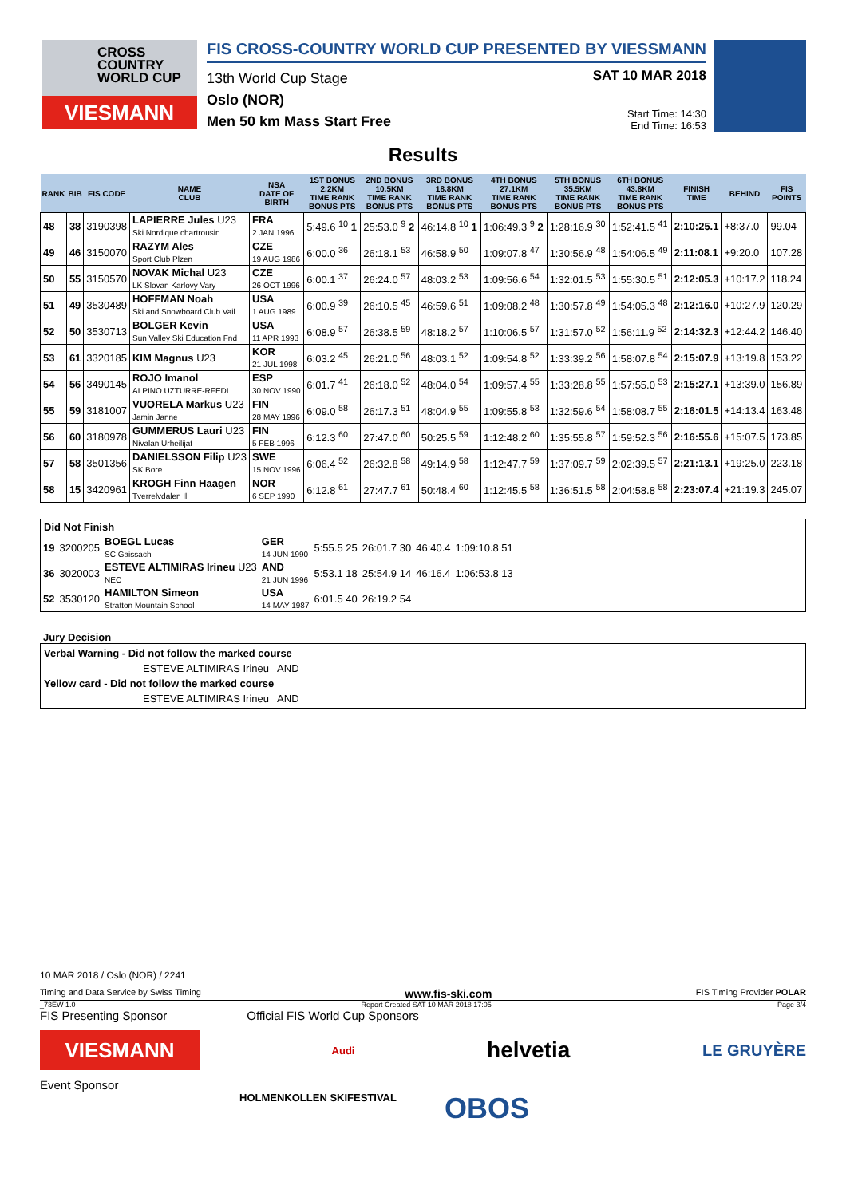CROSS
COUNTRY
WORLD CUP
VIESMANN
FIS CROSS-COUNTRY WORLD CUP PRESENTED BY VIESSMANN
13th World Cup Stage
Oslo (NOR)
Men 50 km Mass Start Free
SAT 10 MAR 2018
Start Time: 14:30
End Time: 16:53
Results
| RANK | BIB | FIS CODE | NAME CLUB | NSA DATE OF BIRTH | 1ST BONUS 2.2KM TIME RANK BONUS PTS | 2ND BONUS 10.5KM TIME RANK BONUS PTS | 3RD BONUS 18.8KM TIME RANK BONUS PTS | 4TH BONUS 27.1KM TIME RANK BONUS PTS | 5TH BONUS 35.5KM TIME RANK BONUS PTS | 6TH BONUS 43.8KM TIME RANK BONUS PTS | FINISH TIME | BEHIND | FIS POINTS |
| --- | --- | --- | --- | --- | --- | --- | --- | --- | --- | --- | --- | --- | --- |
| 48 | 38 | 3190398 | LAPIERRE Jules U23 Ski Nordique chartrousin | FRA 2 JAN 1996 | 5:49.6 <sup>10</sup> 1 | 25:53.0 <sup>9</sup> 2 | 46:14.8 <sup>10</sup> 1 | 1:06:49.3 <sup>9</sup> 2 | 1:28:16.9 <sup>30</sup> | 1:52:41.5 <sup>41</sup> | 2:10:25.1 | +8:37.0 | 99.04 |
| 49 | 46 | 3150070 | RAZYM Ales Sport Club Plzen | CZE 19 AUG 1986 | 6:00.0 <sup>36</sup> | 26:18.1 <sup>53</sup> | 46:58.9 <sup>50</sup> | 1:09:07.8 <sup>47</sup> | 1:30:56.9 <sup>48</sup> | 1:54:06.5 <sup>49</sup> | 2:11:08.1 | +9:20.0 | 107.28 |
| 50 | 55 | 3150570 | NOVAK Michal U23 LK Slovan Karlovy Vary | CZE 26 OCT 1996 | 6:00.1 <sup>37</sup> | 26:24.0 <sup>57</sup> | 48:03.2 <sup>53</sup> | 1:09:56.6 <sup>54</sup> | 1:32:01.5 <sup>53</sup> | 1:55:30.5 <sup>51</sup> | 2:12:05.3 | +10:17.2 | 118.24 |
| 51 | 49 | 3530489 | HOFFMAN Noah Ski and Snowboard Club Vail | USA 1 AUG 1989 | 6:00.9 <sup>39</sup> | 26:10.5 <sup>45</sup> | 46:59.6 <sup>51</sup> | 1:09:08.2 <sup>48</sup> | 1:30:57.8 <sup>49</sup> | 1:54:05.3 <sup>48</sup> | 2:12:16.0 | +10:27.9 | 120.29 |
| 52 | 50 | 3530713 | BOLGER Kevin Sun Valley Ski Education Fnd | USA 11 APR 1993 | 6:08.9 <sup>57</sup> | 26:38.5 <sup>59</sup> | 48:18.2 <sup>57</sup> | 1:10:06.5 <sup>57</sup> | 1:31:57.0 <sup>52</sup> | 1:56:11.9 <sup>52</sup> | 2:14:32.3 | +12:44.2 | 146.40 |
| 53 | 61 | 3320185 | KIM Magnus U23 | KOR 21 JUL 1998 | 6:03.2 <sup>45</sup> | 26:21.0 <sup>56</sup> | 48:03.1 <sup>52</sup> | 1:09:54.8 <sup>52</sup> | 1:33:39.2 <sup>56</sup> | 1:58:07.8 <sup>54</sup> | 2:15:07.9 | +13:19.8 | 153.22 |
| 54 | 56 | 3490145 | ROJO Imanol ALPINO UZTURRE-RFEDI | ESP 30 NOV 1990 | 6:01.7 <sup>41</sup> | 26:18.0 <sup>52</sup> | 48:04.0 <sup>54</sup> | 1:09:57.4 <sup>55</sup> | 1:33:28.8 <sup>55</sup> | 1:57:55.0 <sup>53</sup> | 2:15:27.1 | +13:39.0 | 156.89 |
| 55 | 59 | 3181007 | VUORELA Markus U23 Jamin Janne | FIN 28 MAY 1996 | 6:09.0 <sup>58</sup> | 26:17.3 <sup>51</sup> | 48:04.9 <sup>55</sup> | 1:09:55.8 <sup>53</sup> | 1:32:59.6 <sup>54</sup> | 1:58:08.7 <sup>55</sup> | 2:16:01.5 | +14:13.4 | 163.48 |
| 56 | 60 | 3180978 | GUMMERUS Lauri U23 Nivalan Urheilijat | FIN 5 FEB 1996 | 6:12.3 <sup>60</sup> | 27:47.0 <sup>60</sup> | 50:25.5 <sup>59</sup> | 1:12:48.2 <sup>60</sup> | 1:35:55.8 <sup>57</sup> | 1:59:52.3 <sup>56</sup> | 2:16:55.6 | +15:07.5 | 173.85 |
| 57 | 58 | 3501356 | DANIELSSON Filip U23 SK Bore | SWE 15 NOV 1996 | 6:06.4 <sup>52</sup> | 26:32.8 <sup>58</sup> | 49:14.9 <sup>58</sup> | 1:12:47.7 <sup>59</sup> | 1:37:09.7 <sup>59</sup> | 2:02:39.5 <sup>57</sup> | 2:21:13.1 | +19:25.0 | 223.18 |
| 58 | 15 | 3420961 | KROGH Finn Haagen Tverrelvdalen Il | NOR 6 SEP 1990 | 6:12.8 <sup>61</sup> | 27:47.7 <sup>61</sup> | 50:48.4 <sup>60</sup> | 1:12:45.5 <sup>58</sup> | 1:36:51.5 <sup>58</sup> | 2:04:58.8 <sup>58</sup> | 2:23:07.4 | +21:19.3 | 245.07 |
Did Not Finish
| 19 | 3200205 | BOEGL Lucas SC Gaissach | GER 14 JUN 1990 | 5:55.5 25 | 26:01.7 30 | 46:40.4 | 1:09:10.8 51 |
| 36 | 3020003 | ESTEVE ALTIMIRAS Irineu U23 NEC | AND 21 JUN 1996 | 5:53.1 18 | 25:54.9 14 | 46:16.4 | 1:06:53.8 13 |
| 52 | 3530120 | HAMILTON Simeon Stratton Mountain School | USA 14 MAY 1987 | 6:01.5 40 | 26:19.2 54 | | |
Jury Decision
Verbal Warning - Did not follow the marked course
ESTEVE ALTIMIRAS Irineu AND
Yellow card - Did not follow the marked course
ESTEVE ALTIMIRAS Irineu AND
10 MAR 2018 / Oslo (NOR) / 2241
Timing and Data Service by Swiss Timing www.fis-ski.com FIS Timing Provider POLAR
_73EW 1.0 Report Created SAT 10 MAR 2018 17:05 Page 3/4
FIS Presenting Sponsor Official FIS World Cup Sponsors
VIESMANN
Audi helvetia LE GRUYÈRE
Event Sponsor
HOLMENKOLLEN SKIFESTIVAL OBOS